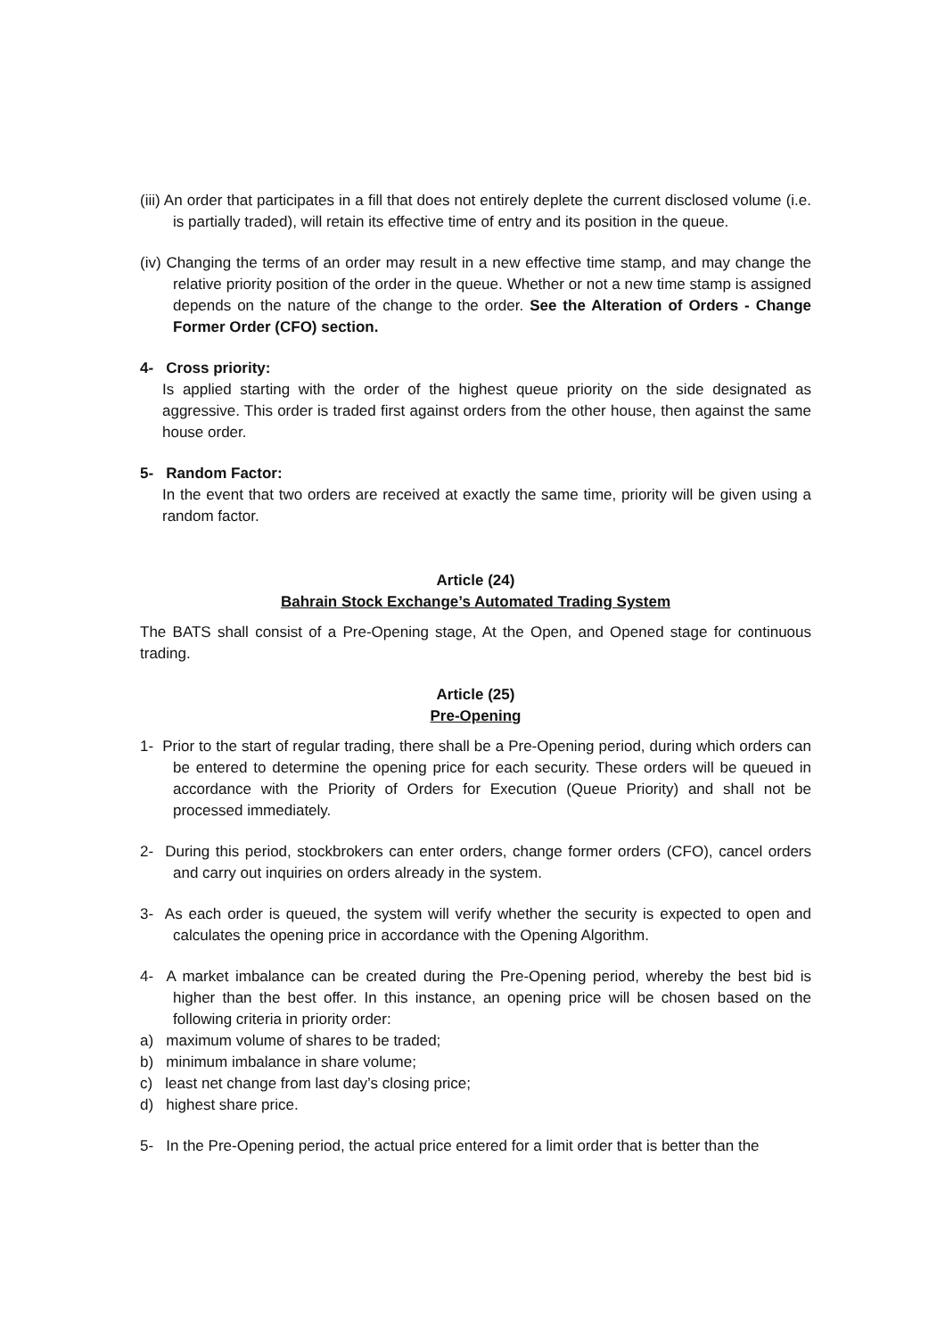(iii) An order that participates in a fill that does not entirely deplete the current disclosed volume (i.e. is partially traded), will retain its effective time of entry and its position in the queue.
(iv) Changing the terms of an order may result in a new effective time stamp, and may change the relative priority position of the order in the queue. Whether or not a new time stamp is assigned depends on the nature of the change to the order. See the Alteration of Orders - Change Former Order (CFO) section.
4- Cross priority:
Is applied starting with the order of the highest queue priority on the side designated as aggressive. This order is traded first against orders from the other house, then against the same house order.
5- Random Factor:
In the event that two orders are received at exactly the same time, priority will be given using a random factor.
Article (24)
Bahrain Stock Exchange’s Automated Trading System
The BATS shall consist of a Pre-Opening stage, At the Open, and Opened stage for continuous trading.
Article (25)
Pre-Opening
1- Prior to the start of regular trading, there shall be a Pre-Opening period, during which orders can be entered to determine the opening price for each security. These orders will be queued in accordance with the Priority of Orders for Execution (Queue Priority) and shall not be processed immediately.
2- During this period, stockbrokers can enter orders, change former orders (CFO), cancel orders and carry out inquiries on orders already in the system.
3- As each order is queued, the system will verify whether the security is expected to open and calculates the opening price in accordance with the Opening Algorithm.
4- A market imbalance can be created during the Pre-Opening period, whereby the best bid is higher than the best offer. In this instance, an opening price will be chosen based on the following criteria in priority order:
a) maximum volume of shares to be traded;
b) minimum imbalance in share volume;
c) least net change from last day’s closing price;
d) highest share price.
5- In the Pre-Opening period, the actual price entered for a limit order that is better than the